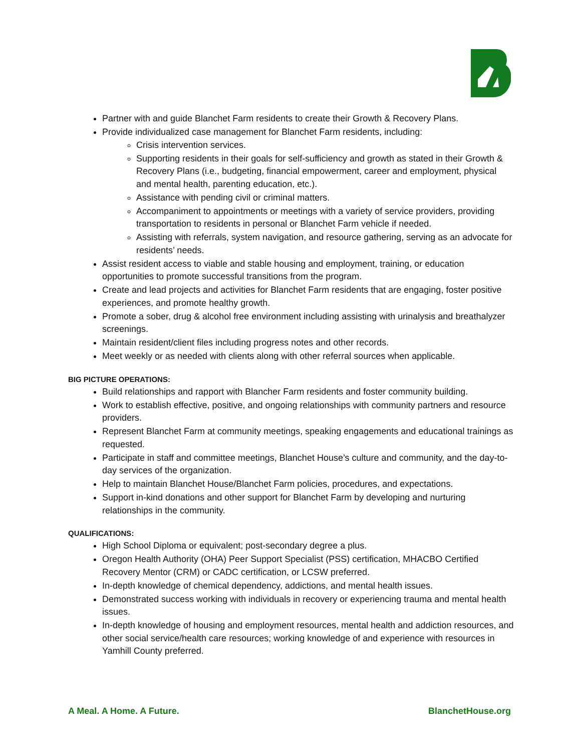Partner with and guide Blanchet Farm residents to create their Growth & Recovery Plans.
Provide individualized case management for Blanchet Farm residents, including:
Crisis intervention services.
Supporting residents in their goals for self-sufficiency and growth as stated in their Growth & Recovery Plans (i.e., budgeting, financial empowerment, career and employment, physical and mental health, parenting education, etc.).
Assistance with pending civil or criminal matters.
Accompaniment to appointments or meetings with a variety of service providers, providing transportation to residents in personal or Blanchet Farm vehicle if needed.
Assisting with referrals, system navigation, and resource gathering, serving as an advocate for residents’ needs.
Assist resident access to viable and stable housing and employment, training, or education opportunities to promote successful transitions from the program.
Create and lead projects and activities for Blanchet Farm residents that are engaging, foster positive experiences, and promote healthy growth.
Promote a sober, drug & alcohol free environment including assisting with urinalysis and breathalyzer screenings.
Maintain resident/client files including progress notes and other records.
Meet weekly or as needed with clients along with other referral sources when applicable.
BIG PICTURE OPERATIONS:
Build relationships and rapport with Blancher Farm residents and foster community building.
Work to establish effective, positive, and ongoing relationships with community partners and resource providers.
Represent Blanchet Farm at community meetings, speaking engagements and educational trainings as requested.
Participate in staff and committee meetings, Blanchet House’s culture and community, and the day-to-day services of the organization.
Help to maintain Blanchet House/Blanchet Farm policies, procedures, and expectations.
Support in-kind donations and other support for Blanchet Farm by developing and nurturing relationships in the community.
QUALIFICATIONS:
High School Diploma or equivalent; post-secondary degree a plus.
Oregon Health Authority (OHA) Peer Support Specialist (PSS) certification, MHACBO Certified Recovery Mentor (CRM) or CADC certification, or LCSW preferred.
In-depth knowledge of chemical dependency, addictions, and mental health issues.
Demonstrated success working with individuals in recovery or experiencing trauma and mental health issues.
In-depth knowledge of housing and employment resources, mental health and addiction resources, and other social service/health care resources; working knowledge of and experience with resources in Yamhill County preferred.
A Meal. A Home. A Future. BlanchetHouse.org